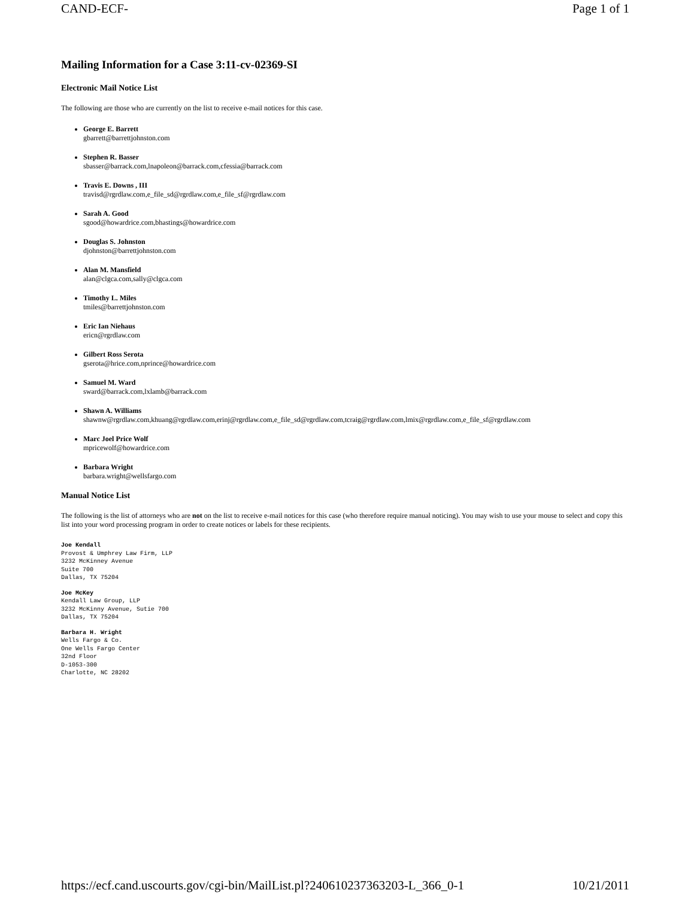CAND-ECF- Page 1 of 1
Mailing Information for a Case 3:11-cv-02369-SI
Electronic Mail Notice List
The following are those who are currently on the list to receive e-mail notices for this case.
George E. Barrett
gbarrett@barrettjohnston.com
Stephen R. Basser
sbasser@barrack.com,lnapoleon@barrack.com,cfessia@barrack.com
Travis E. Downs , III
travisd@rgrdlaw.com,e_file_sd@rgrdlaw.com,e_file_sf@rgrdlaw.com
Sarah A. Good
sgood@howardrice.com,bhastings@howardrice.com
Douglas S. Johnston
djohnston@barrettjohnston.com
Alan M. Mansfield
alan@clgca.com,sally@clgca.com
Timothy L. Miles
tmiles@barrettjohnston.com
Eric Ian Niehaus
ericn@rgrdlaw.com
Gilbert Ross Serota
gserota@hrice.com,nprince@howardrice.com
Samuel M. Ward
sward@barrack.com,lxlamb@barrack.com
Shawn A. Williams
shawnw@rgrdlaw.com,khuang@rgrdlaw.com,erinj@rgrdlaw.com,e_file_sd@rgrdlaw.com,tcraig@rgrdlaw.com,lmix@rgrdlaw.com,e_file_sf@rgrdlaw.com
Marc Joel Price Wolf
mpricewolf@howardrice.com
Barbara Wright
barbara.wright@wellsfargo.com
Manual Notice List
The following is the list of attorneys who are not on the list to receive e-mail notices for this case (who therefore require manual noticing). You may wish to use your mouse to select and copy this list into your word processing program in order to create notices or labels for these recipients.
Joe Kendall Provost & Umphrey Law Firm, LLP 3232 McKinney Avenue Suite 700 Dallas, TX 75204
Joe McKey Kendall Law Group, LLP 3232 McKinny Avenue, Sutie 700 Dallas, TX 75204
Barbara H. Wright Wells Fargo & Co. One Wells Fargo Center 32nd Floor D-1053-300 Charlotte, NC 28202
https://ecf.cand.uscourts.gov/cgi-bin/MailList.pl?240610237363203-L_366_0-1 10/21/2011